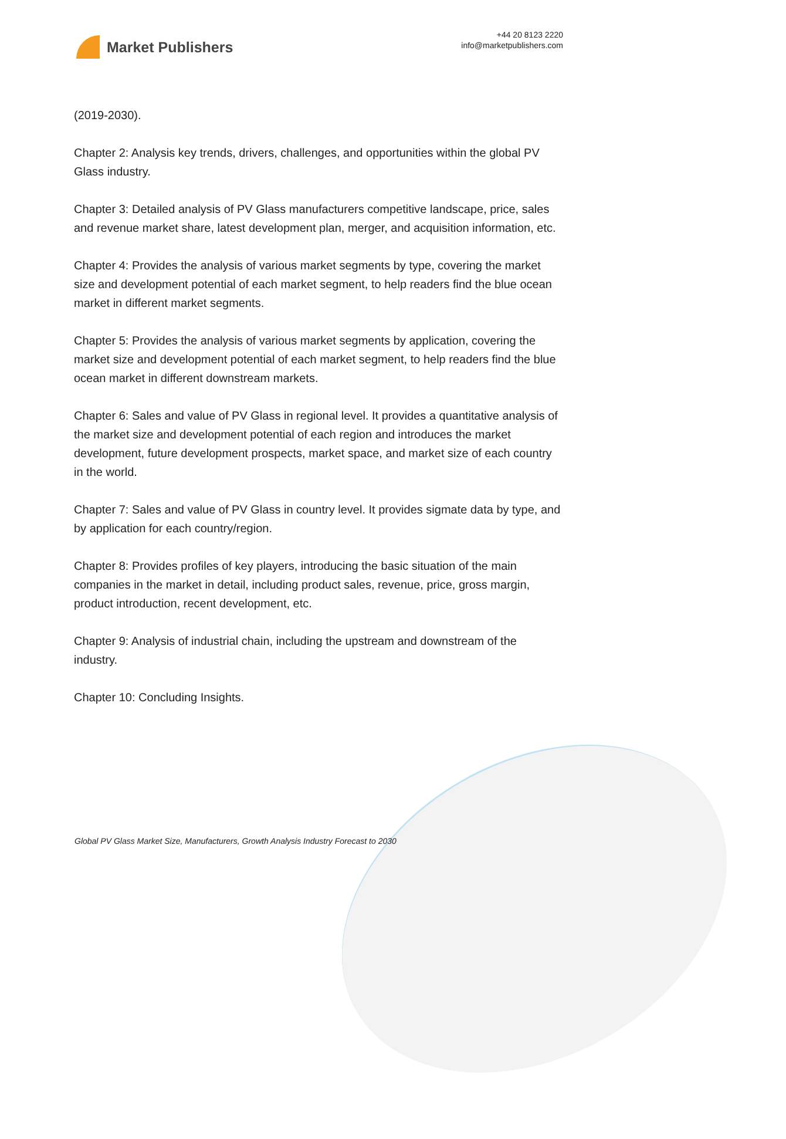Market Publishers
+44 20 8123 2220
info@marketpublishers.com
(2019-2030).
Chapter 2: Analysis key trends, drivers, challenges, and opportunities within the global PV Glass industry.
Chapter 3: Detailed analysis of PV Glass manufacturers competitive landscape, price, sales and revenue market share, latest development plan, merger, and acquisition information, etc.
Chapter 4: Provides the analysis of various market segments by type, covering the market size and development potential of each market segment, to help readers find the blue ocean market in different market segments.
Chapter 5: Provides the analysis of various market segments by application, covering the market size and development potential of each market segment, to help readers find the blue ocean market in different downstream markets.
Chapter 6: Sales and value of PV Glass in regional level. It provides a quantitative analysis of the market size and development potential of each region and introduces the market development, future development prospects, market space, and market size of each country in the world.
Chapter 7: Sales and value of PV Glass in country level. It provides sigmate data by type, and by application for each country/region.
Chapter 8: Provides profiles of key players, introducing the basic situation of the main companies in the market in detail, including product sales, revenue, price, gross margin, product introduction, recent development, etc.
Chapter 9: Analysis of industrial chain, including the upstream and downstream of the industry.
Chapter 10: Concluding Insights.
Global PV Glass Market Size, Manufacturers, Growth Analysis Industry Forecast to 2030